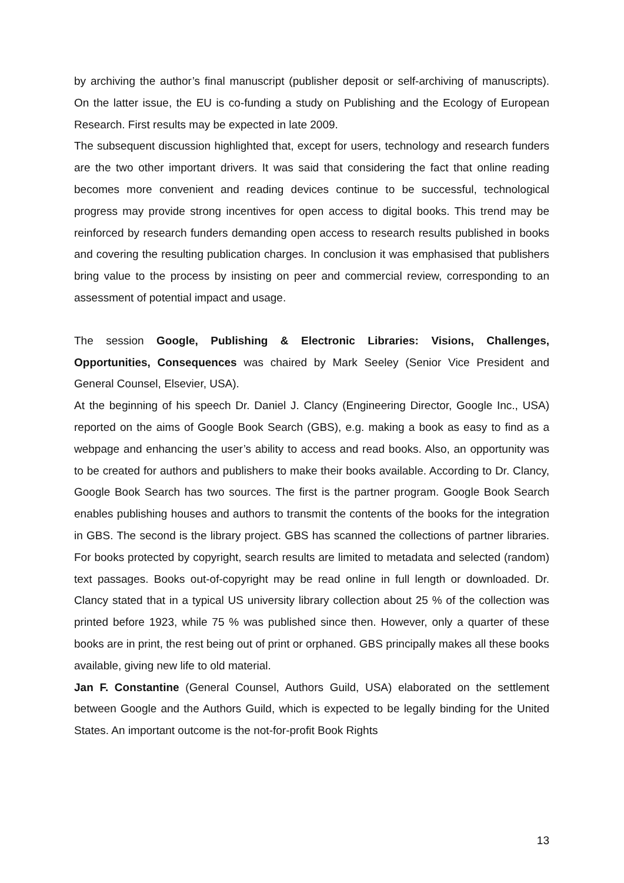by archiving the author’s final manuscript (publisher deposit or self-archiving of manuscripts). On the latter issue, the EU is co-funding a study on Publishing and the Ecology of European Research. First results may be expected in late 2009.
The subsequent discussion highlighted that, except for users, technology and research funders are the two other important drivers. It was said that considering the fact that online reading becomes more convenient and reading devices continue to be successful, technological progress may provide strong incentives for open access to digital books. This trend may be reinforced by research funders demanding open access to research results published in books and covering the resulting publication charges. In conclusion it was emphasised that publishers bring value to the process by insisting on peer and commercial review, corresponding to an assessment of potential impact and usage.
The session Google, Publishing & Electronic Libraries: Visions, Challenges, Opportunities, Consequences was chaired by Mark Seeley (Senior Vice President and General Counsel, Elsevier, USA).
At the beginning of his speech Dr. Daniel J. Clancy (Engineering Director, Google Inc., USA) reported on the aims of Google Book Search (GBS), e.g. making a book as easy to find as a webpage and enhancing the user’s ability to access and read books. Also, an opportunity was to be created for authors and publishers to make their books available. According to Dr. Clancy, Google Book Search has two sources. The first is the partner program. Google Book Search enables publishing houses and authors to transmit the contents of the books for the integration in GBS. The second is the library project. GBS has scanned the collections of partner libraries. For books protected by copyright, search results are limited to metadata and selected (random) text passages. Books out-of-copyright may be read online in full length or downloaded. Dr. Clancy stated that in a typical US university library collection about 25 % of the collection was printed before 1923, while 75 % was published since then. However, only a quarter of these books are in print, the rest being out of print or orphaned. GBS principally makes all these books available, giving new life to old material.
Jan F. Constantine (General Counsel, Authors Guild, USA) elaborated on the settlement between Google and the Authors Guild, which is expected to be legally binding for the United States. An important outcome is the not-for-profit Book Rights
13